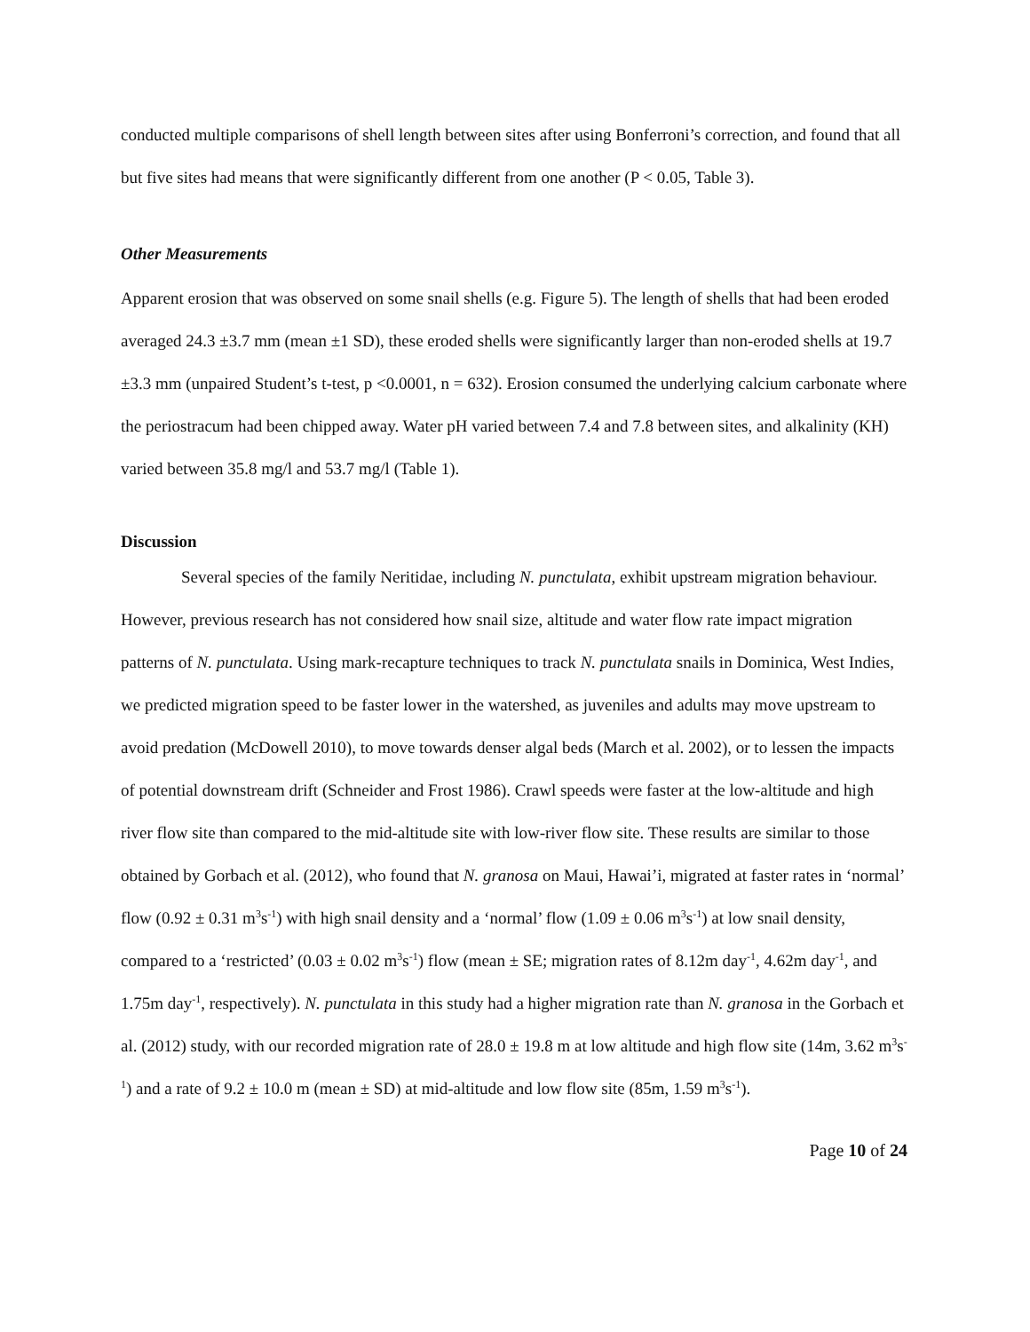conducted multiple comparisons of shell length between sites after using Bonferroni’s correction, and found that all but five sites had means that were significantly different from one another (P < 0.05, Table 3).
Other Measurements
Apparent erosion that was observed on some snail shells (e.g. Figure 5). The length of shells that had been eroded averaged 24.3 ±3.7 mm (mean ±1 SD), these eroded shells were significantly larger than non-eroded shells at 19.7 ±3.3 mm (unpaired Student’s t-test, p <0.0001, n = 632). Erosion consumed the underlying calcium carbonate where the periostracum had been chipped away. Water pH varied between 7.4 and 7.8 between sites, and alkalinity (KH) varied between 35.8 mg/l and 53.7 mg/l (Table 1).
Discussion
Several species of the family Neritidae, including N. punctulata, exhibit upstream migration behaviour. However, previous research has not considered how snail size, altitude and water flow rate impact migration patterns of N. punctulata. Using mark-recapture techniques to track N. punctulata snails in Dominica, West Indies, we predicted migration speed to be faster lower in the watershed, as juveniles and adults may move upstream to avoid predation (McDowell 2010), to move towards denser algal beds (March et al. 2002), or to lessen the impacts of potential downstream drift (Schneider and Frost 1986). Crawl speeds were faster at the low-altitude and high river flow site than compared to the mid-altitude site with low-river flow site. These results are similar to those obtained by Gorbach et al. (2012), who found that N. granosa on Maui, Hawai’i, migrated at faster rates in ‘normal’ flow (0.92 ± 0.31 m<sup>3</sup>s<sup>-1</sup>) with high snail density and a ‘normal’ flow (1.09 ± 0.06 m<sup>3</sup>s<sup>-1</sup>) at low snail density, compared to a ‘restricted’ (0.03 ± 0.02 m<sup>3</sup>s<sup>-1</sup>) flow (mean ± SE; migration rates of 8.12m day<sup>-1</sup>, 4.62m day<sup>-1</sup>, and 1.75m day<sup>-1</sup>, respectively). N. punctulata in this study had a higher migration rate than N. granosa in the Gorbach et al. (2012) study, with our recorded migration rate of 28.0 ± 19.8 m at low altitude and high flow site (14m, 3.62 m<sup>3</sup>s<sup>-1</sup>) and a rate of 9.2 ± 10.0 m (mean ± SD) at mid-altitude and low flow site (85m, 1.59 m<sup>3</sup>s<sup>-1</sup>).
Page 10 of 24